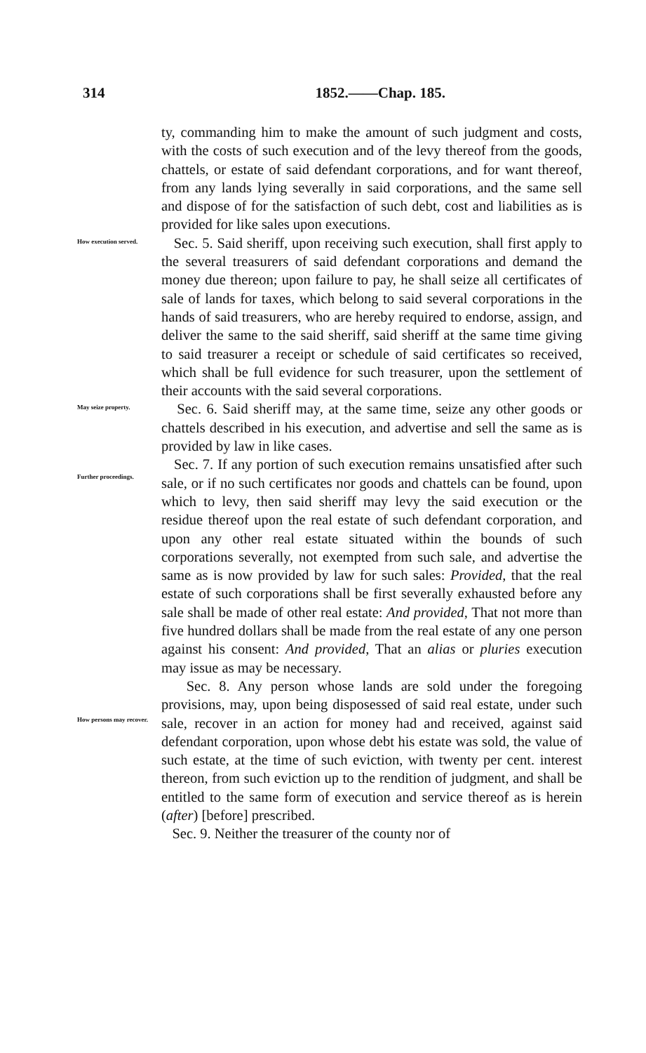314 1852.——Chap. 185.
ty, commanding him to make the amount of such judgment and costs, with the costs of such execution and of the levy thereof from the goods, chattels, or estate of said defendant corporations, and for want thereof, from any lands lying severally in said corporations, and the same sell and dispose of for the satisfaction of such debt, cost and liabilities as is provided for like sales upon executions.
How execution served.
Sec. 5. Said sheriff, upon receiving such execution, shall first apply to the several treasurers of said defendant corporations and demand the money due thereon; upon failure to pay, he shall seize all certificates of sale of lands for taxes, which belong to said several corporations in the hands of said treasurers, who are hereby required to endorse, assign, and deliver the same to the said sheriff, said sheriff at the same time giving to said treasurer a receipt or schedule of said certificates so received, which shall be full evidence for such treasurer, upon the settlement of their accounts with the said several corporations.
May seize property.
Sec. 6. Said sheriff may, at the same time, seize any other goods or chattels described in his execution, and advertise and sell the same as is provided by law in like cases.
Further proceedings.
Sec. 7. If any portion of such execution remains unsatisfied after such sale, or if no such certificates nor goods and chattels can be found, upon which to levy, then said sheriff may levy the said execution or the residue thereof upon the real estate of such defendant corporation, and upon any other real estate situated within the bounds of such corporations severally, not exempted from such sale, and advertise the same as is now provided by law for such sales: Provided, that the real estate of such corporations shall be first severally exhausted before any sale shall be made of other real estate: And provided, That not more than five hundred dollars shall be made from the real estate of any one person against his consent: And provided, That an alias or pluries execution may issue as may be necessary.
How persons may recover.
Sec. 8. Any person whose lands are sold under the foregoing provisions, may, upon being disposessed of said real estate, under such sale, recover in an action for money had and received, against said defendant corporation, upon whose debt his estate was sold, the value of such estate, at the time of such eviction, with twenty per cent. interest thereon, from such eviction up to the rendition of judgment, and shall be entitled to the same form of execution and service thereof as is herein (after) [before] prescribed.
Sec. 9. Neither the treasurer of the county nor of